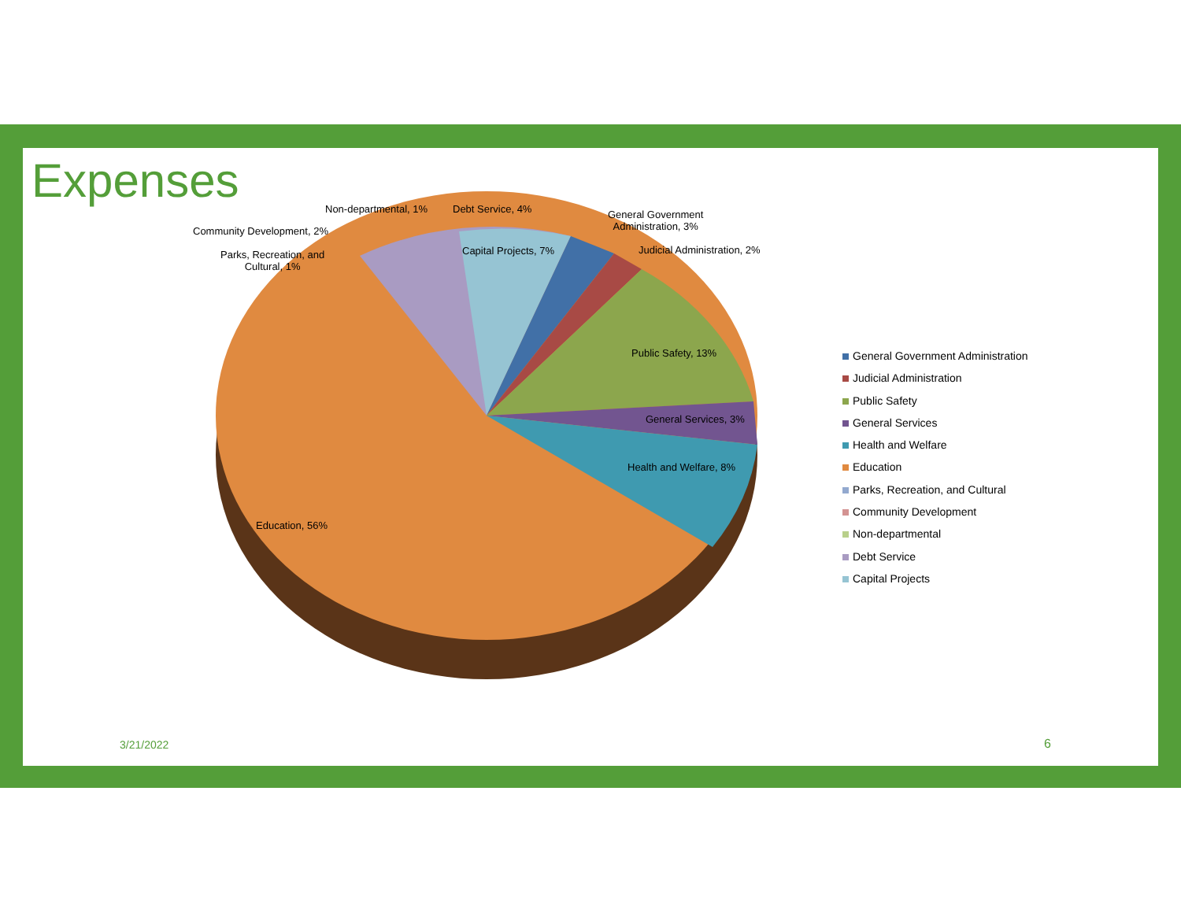Expenses Non-departmental, 1% Debt Service, 4%
General Government
Administration, 3%
Community Development, 2%
Parks, Recreation, and
Cultural, 1%
Capital Projects, 7% Judicial Administration, 2%
Public Safety, 13%
General Services, 3%
Health and Welfare, 8%
Education, 56%
General Government Administration
Judicial Administration
Public Safety
General Services
Health and Welfare
Education
Parks, Recreation, and Cultural
Community Development
Non-departmental
Debt Service
Capital Projects
3/21/2022 6